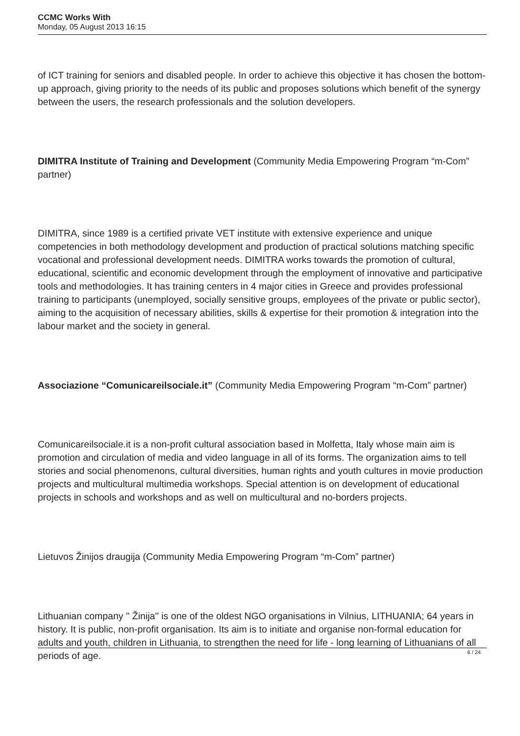CCMC Works With
Monday, 05 August 2013 16:15
of ICT training for seniors and disabled people. In order to achieve this objective it has chosen the bottom-up approach, giving priority to the needs of its public and proposes solutions which benefit of the synergy between the users, the research professionals and the solution developers.
DIMITRA Institute of Training and Development (Community Media Empowering Program “m-Com” partner)
DIMITRA, since 1989 is a certified private VET institute with extensive experience and unique competencies in both methodology development and production of practical solutions matching specific vocational and professional development needs. DIMITRA works towards the promotion of cultural, educational, scientific and economic development through the employment of innovative and participative tools and methodologies. It has training centers in 4 major cities in Greece and provides professional training to participants (unemployed, socially sensitive groups, employees of the private or public sector), aiming to the acquisition of necessary abilities, skills & expertise for their promotion & integration into the labour market and the society in general.
Associazione “Comunicareilsociale.it” (Community Media Empowering Program “m-Com” partner)
Comunicareilsociale.it is a non-profit cultural association based in Molfetta, Italy whose main aim is promotion and circulation of media and video language in all of its forms. The organization aims to tell stories and social phenomenons, cultural diversities, human rights and youth cultures in movie production projects and multicultural multimedia workshops. Special attention is on development of educational projects in schools and workshops and as well on multicultural and no-borders projects.
Lietuvos Žinijos draugija (Community Media Empowering Program “m-Com” partner)
Lithuanian company '' Žinija'' is one of the oldest NGO organisations in Vilnius, LITHUANIA; 64 years in history. It is public, non-profit organisation. Its aim is to initiate and organise non-formal education for adults and youth, children in Lithuania, to strengthen the need for life - long learning of Lithuanians of all periods of age.
6 / 24